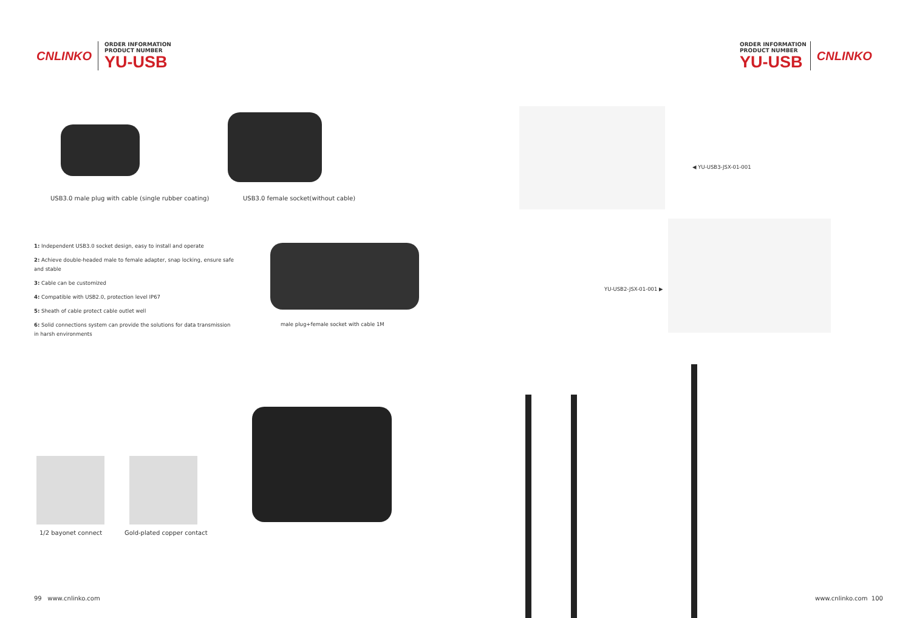CNLINKO
ORDER INFORMATION
PRODUCT NUMBER
YU-USB
ORDER INFORMATION
PRODUCT NUMBER
YU-USB
CNLINKO
USB3.0 male plug with cable (single rubber coating)
USB3.0 female socket(without cable)
1: Independent USB3.0 socket design, easy to install and operate
2: Achieve double-headed male to female adapter, snap locking, ensure safe and stable
3: Cable can be customized
4: Compatible with USB2.0, protection level IP67
5: Sheath of cable protect cable outlet well
6: Solid connections system can provide the solutions for data transmission in harsh environments
male plug+female socket with cable 1M
1/2 bayonet connect Gold-plated copper contact
◀ YU-USB3-JSX-01-001
YU-USB2-JSX-01-001 ▶
99 www.cnlinko.com www.cnlinko.com 100